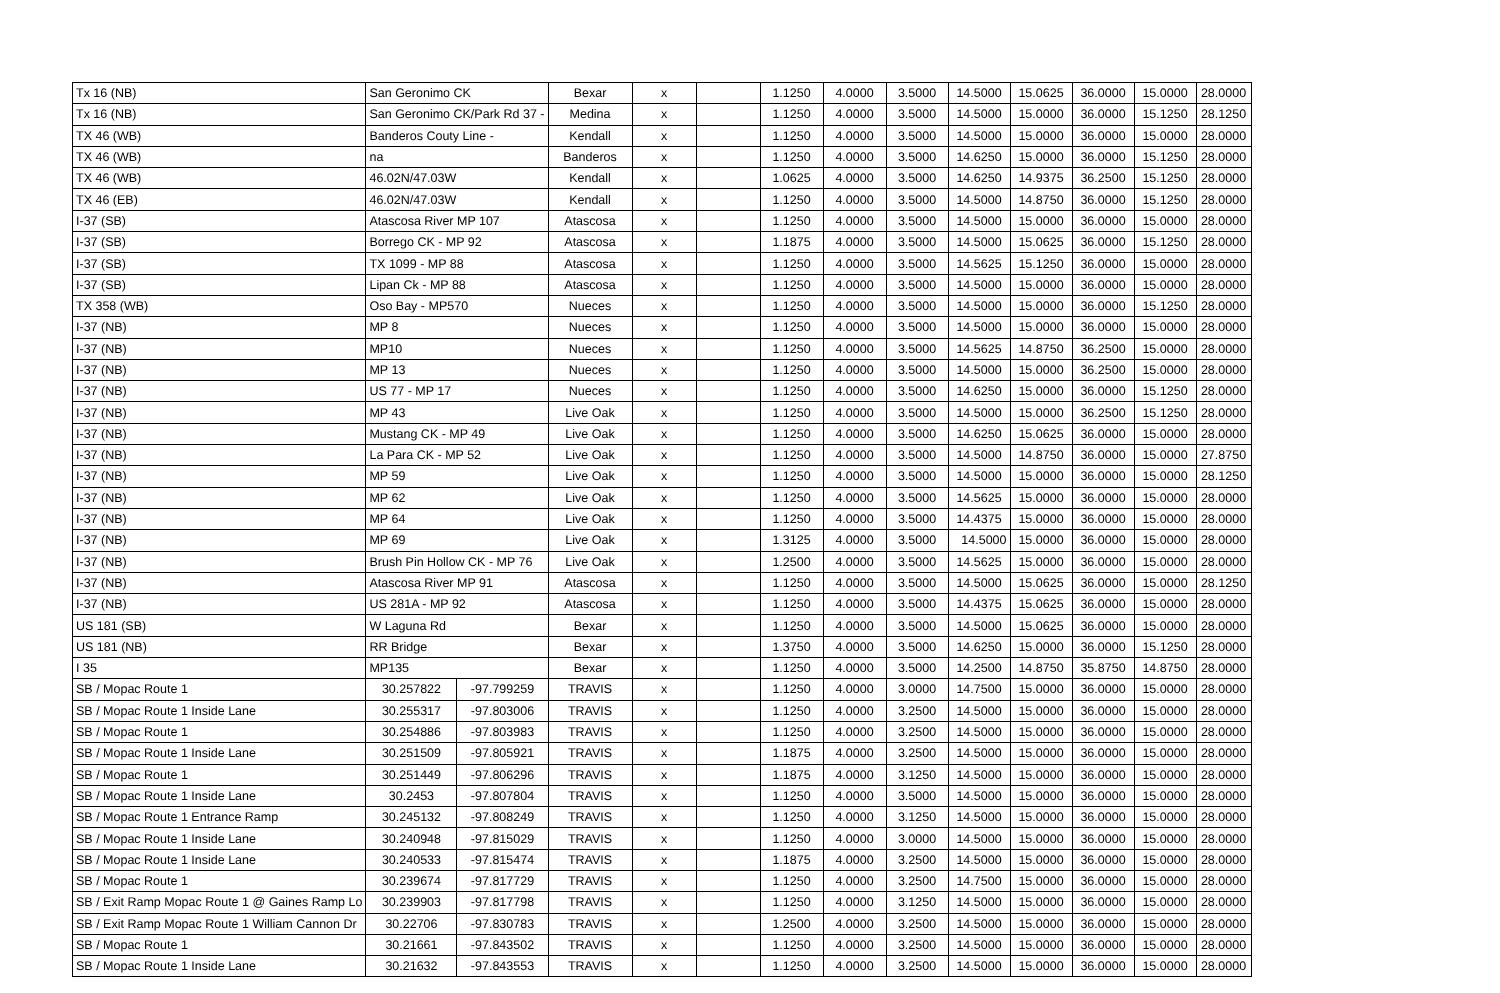| Tx 16 (NB) | San Geronimo CK | | Bexar | x | | 1.1250 | 4.0000 | 3.5000 | 14.5000 | 15.0625 | 36.0000 | 15.0000 | 28.0000 |
| Tx 16 (NB) | San Geronimo CK/Park Rd 37 - | | Medina | x | | 1.1250 | 4.0000 | 3.5000 | 14.5000 | 15.0000 | 36.0000 | 15.1250 | 28.1250 |
| TX 46 (WB) | Banderos Couty Line - | | Kendall | x | | 1.1250 | 4.0000 | 3.5000 | 14.5000 | 15.0000 | 36.0000 | 15.0000 | 28.0000 |
| TX 46 (WB) | na | | Banderos | x | | 1.1250 | 4.0000 | 3.5000 | 14.6250 | 15.0000 | 36.0000 | 15.1250 | 28.0000 |
| TX 46 (WB) | 46.02N/47.03W | | Kendall | x | | 1.0625 | 4.0000 | 3.5000 | 14.6250 | 14.9375 | 36.2500 | 15.1250 | 28.0000 |
| TX 46 (EB) | 46.02N/47.03W | | Kendall | x | | 1.1250 | 4.0000 | 3.5000 | 14.5000 | 14.8750 | 36.0000 | 15.1250 | 28.0000 |
| I-37 (SB) | Atascosa River MP 107 | | Atascosa | x | | 1.1250 | 4.0000 | 3.5000 | 14.5000 | 15.0000 | 36.0000 | 15.0000 | 28.0000 |
| I-37 (SB) | Borrego CK - MP 92 | | Atascosa | x | | 1.1875 | 4.0000 | 3.5000 | 14.5000 | 15.0625 | 36.0000 | 15.1250 | 28.0000 |
| I-37 (SB) | TX 1099 - MP 88 | | Atascosa | x | | 1.1250 | 4.0000 | 3.5000 | 14.5625 | 15.1250 | 36.0000 | 15.0000 | 28.0000 |
| I-37 (SB) | Lipan Ck - MP 88 | | Atascosa | x | | 1.1250 | 4.0000 | 3.5000 | 14.5000 | 15.0000 | 36.0000 | 15.0000 | 28.0000 |
| TX 358 (WB) | Oso Bay - MP570 | | Nueces | x | | 1.1250 | 4.0000 | 3.5000 | 14.5000 | 15.0000 | 36.0000 | 15.1250 | 28.0000 |
| I-37 (NB) | MP 8 | | Nueces | x | | 1.1250 | 4.0000 | 3.5000 | 14.5000 | 15.0000 | 36.0000 | 15.0000 | 28.0000 |
| I-37 (NB) | MP10 | | Nueces | x | | 1.1250 | 4.0000 | 3.5000 | 14.5625 | 14.8750 | 36.2500 | 15.0000 | 28.0000 |
| I-37 (NB) | MP 13 | | Nueces | x | | 1.1250 | 4.0000 | 3.5000 | 14.5000 | 15.0000 | 36.2500 | 15.0000 | 28.0000 |
| I-37 (NB) | US 77 - MP 17 | | Nueces | x | | 1.1250 | 4.0000 | 3.5000 | 14.6250 | 15.0000 | 36.0000 | 15.1250 | 28.0000 |
| I-37 (NB) | MP 43 | | Live Oak | x | | 1.1250 | 4.0000 | 3.5000 | 14.5000 | 15.0000 | 36.2500 | 15.1250 | 28.0000 |
| I-37 (NB) | Mustang CK - MP 49 | | Live Oak | x | | 1.1250 | 4.0000 | 3.5000 | 14.6250 | 15.0625 | 36.0000 | 15.0000 | 28.0000 |
| I-37 (NB) | La Para CK - MP 52 | | Live Oak | x | | 1.1250 | 4.0000 | 3.5000 | 14.5000 | 14.8750 | 36.0000 | 15.0000 | 27.8750 |
| I-37 (NB) | MP 59 | | Live Oak | x | | 1.1250 | 4.0000 | 3.5000 | 14.5000 | 15.0000 | 36.0000 | 15.0000 | 28.1250 |
| I-37 (NB) | MP 62 | | Live Oak | x | | 1.1250 | 4.0000 | 3.5000 | 14.5625 | 15.0000 | 36.0000 | 15.0000 | 28.0000 |
| I-37 (NB) | MP 64 | | Live Oak | x | | 1.1250 | 4.0000 | 3.5000 | 14.4375 | 15.0000 | 36.0000 | 15.0000 | 28.0000 |
| I-37 (NB) | MP 69 | | Live Oak | x | | 1.3125 | 4.0000 | 3.5000 | 14.5000 | 15.0000 | 36.0000 | 15.0000 | 28.0000 |
| I-37 (NB) | Brush Pin Hollow CK - MP 76 | | Live Oak | x | | 1.2500 | 4.0000 | 3.5000 | 14.5625 | 15.0000 | 36.0000 | 15.0000 | 28.0000 |
| I-37 (NB) | Atascosa River MP 91 | | Atascosa | x | | 1.1250 | 4.0000 | 3.5000 | 14.5000 | 15.0625 | 36.0000 | 15.0000 | 28.1250 |
| I-37 (NB) | US 281A - MP 92 | | Atascosa | x | | 1.1250 | 4.0000 | 3.5000 | 14.4375 | 15.0625 | 36.0000 | 15.0000 | 28.0000 |
| US 181 (SB) | W Laguna Rd | | Bexar | x | | 1.1250 | 4.0000 | 3.5000 | 14.5000 | 15.0625 | 36.0000 | 15.0000 | 28.0000 |
| US 181 (NB) | RR Bridge | | Bexar | x | | 1.3750 | 4.0000 | 3.5000 | 14.6250 | 15.0000 | 36.0000 | 15.1250 | 28.0000 |
| I 35 | MP135 | | Bexar | x | | 1.1250 | 4.0000 | 3.5000 | 14.2500 | 14.8750 | 35.8750 | 14.8750 | 28.0000 |
| SB / Mopac Route 1 | 30.257822 | -97.799259 | TRAVIS | x | | 1.1250 | 4.0000 | 3.0000 | 14.7500 | 15.0000 | 36.0000 | 15.0000 | 28.0000 |
| SB / Mopac Route 1 Inside Lane | 30.255317 | -97.803006 | TRAVIS | x | | 1.1250 | 4.0000 | 3.2500 | 14.5000 | 15.0000 | 36.0000 | 15.0000 | 28.0000 |
| SB / Mopac Route 1 | 30.254886 | -97.803983 | TRAVIS | x | | 1.1250 | 4.0000 | 3.2500 | 14.5000 | 15.0000 | 36.0000 | 15.0000 | 28.0000 |
| SB / Mopac Route 1 Inside Lane | 30.251509 | -97.805921 | TRAVIS | x | | 1.1875 | 4.0000 | 3.2500 | 14.5000 | 15.0000 | 36.0000 | 15.0000 | 28.0000 |
| SB / Mopac Route 1 | 30.251449 | -97.806296 | TRAVIS | x | | 1.1875 | 4.0000 | 3.1250 | 14.5000 | 15.0000 | 36.0000 | 15.0000 | 28.0000 |
| SB / Mopac Route 1 Inside Lane | 30.2453 | -97.807804 | TRAVIS | x | | 1.1250 | 4.0000 | 3.5000 | 14.5000 | 15.0000 | 36.0000 | 15.0000 | 28.0000 |
| SB / Mopac Route 1 Entrance Ramp | 30.245132 | -97.808249 | TRAVIS | x | | 1.1250 | 4.0000 | 3.1250 | 14.5000 | 15.0000 | 36.0000 | 15.0000 | 28.0000 |
| SB / Mopac Route 1 Inside Lane | 30.240948 | -97.815029 | TRAVIS | x | | 1.1250 | 4.0000 | 3.0000 | 14.5000 | 15.0000 | 36.0000 | 15.0000 | 28.0000 |
| SB / Mopac Route 1 Inside Lane | 30.240533 | -97.815474 | TRAVIS | x | | 1.1875 | 4.0000 | 3.2500 | 14.5000 | 15.0000 | 36.0000 | 15.0000 | 28.0000 |
| SB / Mopac Route 1 | 30.239674 | -97.817729 | TRAVIS | x | | 1.1250 | 4.0000 | 3.2500 | 14.7500 | 15.0000 | 36.0000 | 15.0000 | 28.0000 |
| SB / Exit Ramp Mopac Route 1 @ Gaines Ramp Lo | 30.239903 | -97.817798 | TRAVIS | x | | 1.1250 | 4.0000 | 3.1250 | 14.5000 | 15.0000 | 36.0000 | 15.0000 | 28.0000 |
| SB / Exit Ramp Mopac Route 1 William Cannon Dr | 30.22706 | -97.830783 | TRAVIS | x | | 1.2500 | 4.0000 | 3.2500 | 14.5000 | 15.0000 | 36.0000 | 15.0000 | 28.0000 |
| SB / Mopac Route 1 | 30.21661 | -97.843502 | TRAVIS | x | | 1.1250 | 4.0000 | 3.2500 | 14.5000 | 15.0000 | 36.0000 | 15.0000 | 28.0000 |
| SB / Mopac Route 1 Inside Lane | 30.21632 | -97.843553 | TRAVIS | x | | 1.1250 | 4.0000 | 3.2500 | 14.5000 | 15.0000 | 36.0000 | 15.0000 | 28.0000 |